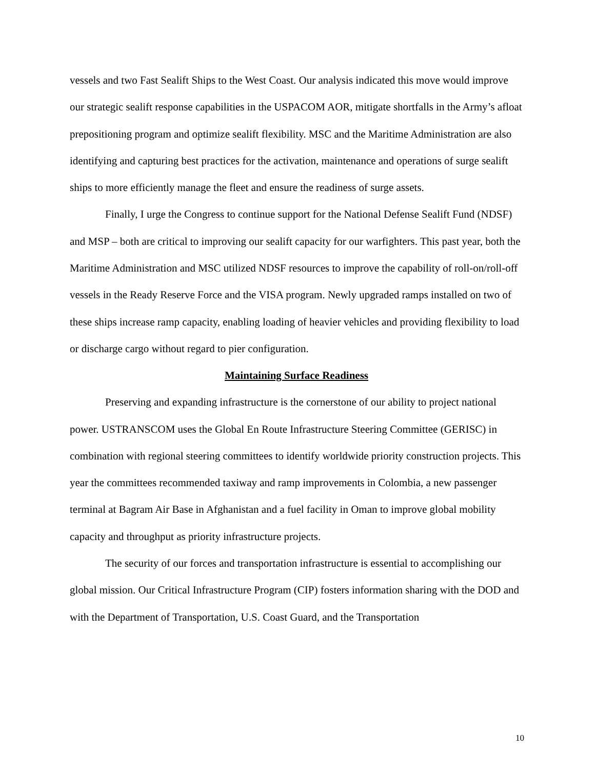vessels and two Fast Sealift Ships to the West Coast. Our analysis indicated this move would improve our strategic sealift response capabilities in the USPACOM AOR, mitigate shortfalls in the Army’s afloat prepositioning program and optimize sealift flexibility. MSC and the Maritime Administration are also identifying and capturing best practices for the activation, maintenance and operations of surge sealift ships to more efficiently manage the fleet and ensure the readiness of surge assets.
Finally, I urge the Congress to continue support for the National Defense Sealift Fund (NDSF) and MSP – both are critical to improving our sealift capacity for our warfighters. This past year, both the Maritime Administration and MSC utilized NDSF resources to improve the capability of roll-on/roll-off vessels in the Ready Reserve Force and the VISA program. Newly upgraded ramps installed on two of these ships increase ramp capacity, enabling loading of heavier vehicles and providing flexibility to load or discharge cargo without regard to pier configuration.
Maintaining Surface Readiness
Preserving and expanding infrastructure is the cornerstone of our ability to project national power. USTRANSCOM uses the Global En Route Infrastructure Steering Committee (GERISC) in combination with regional steering committees to identify worldwide priority construction projects. This year the committees recommended taxiway and ramp improvements in Colombia, a new passenger terminal at Bagram Air Base in Afghanistan and a fuel facility in Oman to improve global mobility capacity and throughput as priority infrastructure projects.
The security of our forces and transportation infrastructure is essential to accomplishing our global mission. Our Critical Infrastructure Program (CIP) fosters information sharing with the DOD and with the Department of Transportation, U.S. Coast Guard, and the Transportation
10